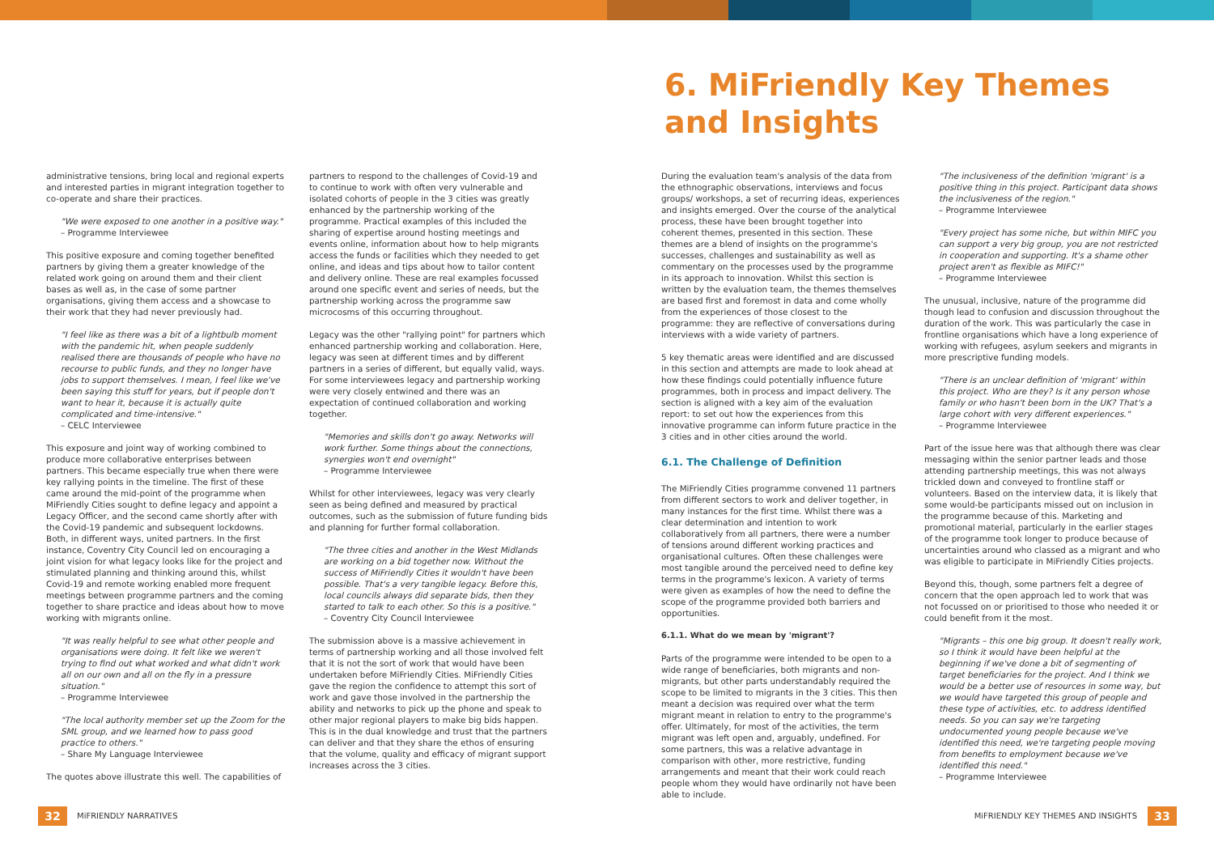6. MiFriendly Key Themes
and Insights
administrative tensions, bring local and regional experts and interested parties in migrant integration together to co-operate and share their practices.
"We were exposed to one another in a positive way."
– Programme Interviewee
This positive exposure and coming together benefited partners by giving them a greater knowledge of the related work going on around them and their client bases as well as, in the case of some partner organisations, giving them access and a showcase to their work that they had never previously had.
"I feel like as there was a bit of a lightbulb moment with the pandemic hit, when people suddenly realised there are thousands of people who have no recourse to public funds, and they no longer have jobs to support themselves. I mean, I feel like we've been saying this stuff for years, but if people don't want to hear it, because it is actually quite complicated and time-intensive."
– CELC Interviewee
This exposure and joint way of working combined to produce more collaborative enterprises between partners. This became especially true when there were key rallying points in the timeline. The first of these came around the mid-point of the programme when MiFriendly Cities sought to define legacy and appoint a Legacy Officer, and the second came shortly after with the Covid-19 pandemic and subsequent lockdowns. Both, in different ways, united partners. In the first instance, Coventry City Council led on encouraging a joint vision for what legacy looks like for the project and stimulated planning and thinking around this, whilst Covid-19 and remote working enabled more frequent meetings between programme partners and the coming together to share practice and ideas about how to move working with migrants online.
"It was really helpful to see what other people and organisations were doing. It felt like we weren't trying to find out what worked and what didn't work all on our own and all on the fly in a pressure situation."
– Programme Interviewee
"The local authority member set up the Zoom for the SML group, and we learned how to pass good practice to others."
– Share My Language Interviewee
The quotes above illustrate this well. The capabilities of
partners to respond to the challenges of Covid-19 and to continue to work with often very vulnerable and isolated cohorts of people in the 3 cities was greatly enhanced by the partnership working of the programme. Practical examples of this included the sharing of expertise around hosting meetings and events online, information about how to help migrants access the funds or facilities which they needed to get online, and ideas and tips about how to tailor content and delivery online. These are real examples focussed around one specific event and series of needs, but the partnership working across the programme saw microcosms of this occurring throughout.
Legacy was the other "rallying point" for partners which enhanced partnership working and collaboration. Here, legacy was seen at different times and by different partners in a series of different, but equally valid, ways. For some interviewees legacy and partnership working were very closely entwined and there was an expectation of continued collaboration and working together.
"Memories and skills don't go away. Networks will work further. Some things about the connections, synergies won't end overnight"
– Programme Interviewee
Whilst for other interviewees, legacy was very clearly seen as being defined and measured by practical outcomes, such as the submission of future funding bids and planning for further formal collaboration.
"The three cities and another in the West Midlands are working on a bid together now. Without the success of MiFriendly Cities it wouldn't have been possible. That's a very tangible legacy. Before this, local councils always did separate bids, then they started to talk to each other. So this is a positive."
– Coventry City Council Interviewee
The submission above is a massive achievement in terms of partnership working and all those involved felt that it is not the sort of work that would have been undertaken before MiFriendly Cities. MiFriendly Cities gave the region the confidence to attempt this sort of work and gave those involved in the partnership the ability and networks to pick up the phone and speak to other major regional players to make big bids happen. This is in the dual knowledge and trust that the partners can deliver and that they share the ethos of ensuring that the volume, quality and efficacy of migrant support increases across the 3 cities.
During the evaluation team's analysis of the data from the ethnographic observations, interviews and focus groups/ workshops, a set of recurring ideas, experiences and insights emerged. Over the course of the analytical process, these have been brought together into coherent themes, presented in this section. These themes are a blend of insights on the programme's successes, challenges and sustainability as well as commentary on the processes used by the programme in its approach to innovation. Whilst this section is written by the evaluation team, the themes themselves are based first and foremost in data and come wholly from the experiences of those closest to the programme: they are reflective of conversations during interviews with a wide variety of partners.
5 key thematic areas were identified and are discussed in this section and attempts are made to look ahead at how these findings could potentially influence future programmes, both in process and impact delivery. The section is aligned with a key aim of the evaluation report: to set out how the experiences from this innovative programme can inform future practice in the 3 cities and in other cities around the world.
6.1. The Challenge of Definition
The MiFriendly Cities programme convened 11 partners from different sectors to work and deliver together, in many instances for the first time. Whilst there was a clear determination and intention to work collaboratively from all partners, there were a number of tensions around different working practices and organisational cultures. Often these challenges were most tangible around the perceived need to define key terms in the programme's lexicon. A variety of terms were given as examples of how the need to define the scope of the programme provided both barriers and opportunities.
6.1.1. What do we mean by 'migrant'?
Parts of the programme were intended to be open to a wide range of beneficiaries, both migrants and non-migrants, but other parts understandably required the scope to be limited to migrants in the 3 cities. This then meant a decision was required over what the term migrant meant in relation to entry to the programme's offer. Ultimately, for most of the activities, the term migrant was left open and, arguably, undefined. For some partners, this was a relative advantage in comparison with other, more restrictive, funding arrangements and meant that their work could reach people whom they would have ordinarily not have been able to include.
"The inclusiveness of the definition 'migrant' is a positive thing in this project. Participant data shows the inclusiveness of the region."
– Programme Interviewee
"Every project has some niche, but within MIFC you can support a very big group, you are not restricted in cooperation and supporting. It's a shame other project aren't as flexible as MIFC!"
– Programme Interviewee
The unusual, inclusive, nature of the programme did though lead to confusion and discussion throughout the duration of the work. This was particularly the case in frontline organisations which have a long experience of working with refugees, asylum seekers and migrants in more prescriptive funding models.
"There is an unclear definition of 'migrant' within this project. Who are they? Is it any person whose family or who hasn't been born in the UK? That's a large cohort with very different experiences."
– Programme Interviewee
Part of the issue here was that although there was clear messaging within the senior partner leads and those attending partnership meetings, this was not always trickled down and conveyed to frontline staff or volunteers. Based on the interview data, it is likely that some would-be participants missed out on inclusion in the programme because of this. Marketing and promotional material, particularly in the earlier stages of the programme took longer to produce because of uncertainties around who classed as a migrant and who was eligible to participate in MiFriendly Cities projects.
Beyond this, though, some partners felt a degree of concern that the open approach led to work that was not focussed on or prioritised to those who needed it or could benefit from it the most.
"Migrants – this one big group. It doesn't really work, so I think it would have been helpful at the beginning if we've done a bit of segmenting of target beneficiaries for the project. And I think we would be a better use of resources in some way, but we would have targeted this group of people and these type of activities, etc. to address identified needs. So you can say we're targeting undocumented young people because we've identified this need, we're targeting people moving from benefits to employment because we've identified this need."
– Programme Interviewee
32 MiFRIENDLY NARRATIVES MiFRIENDLY KEY THEMES AND INSIGHTS
33